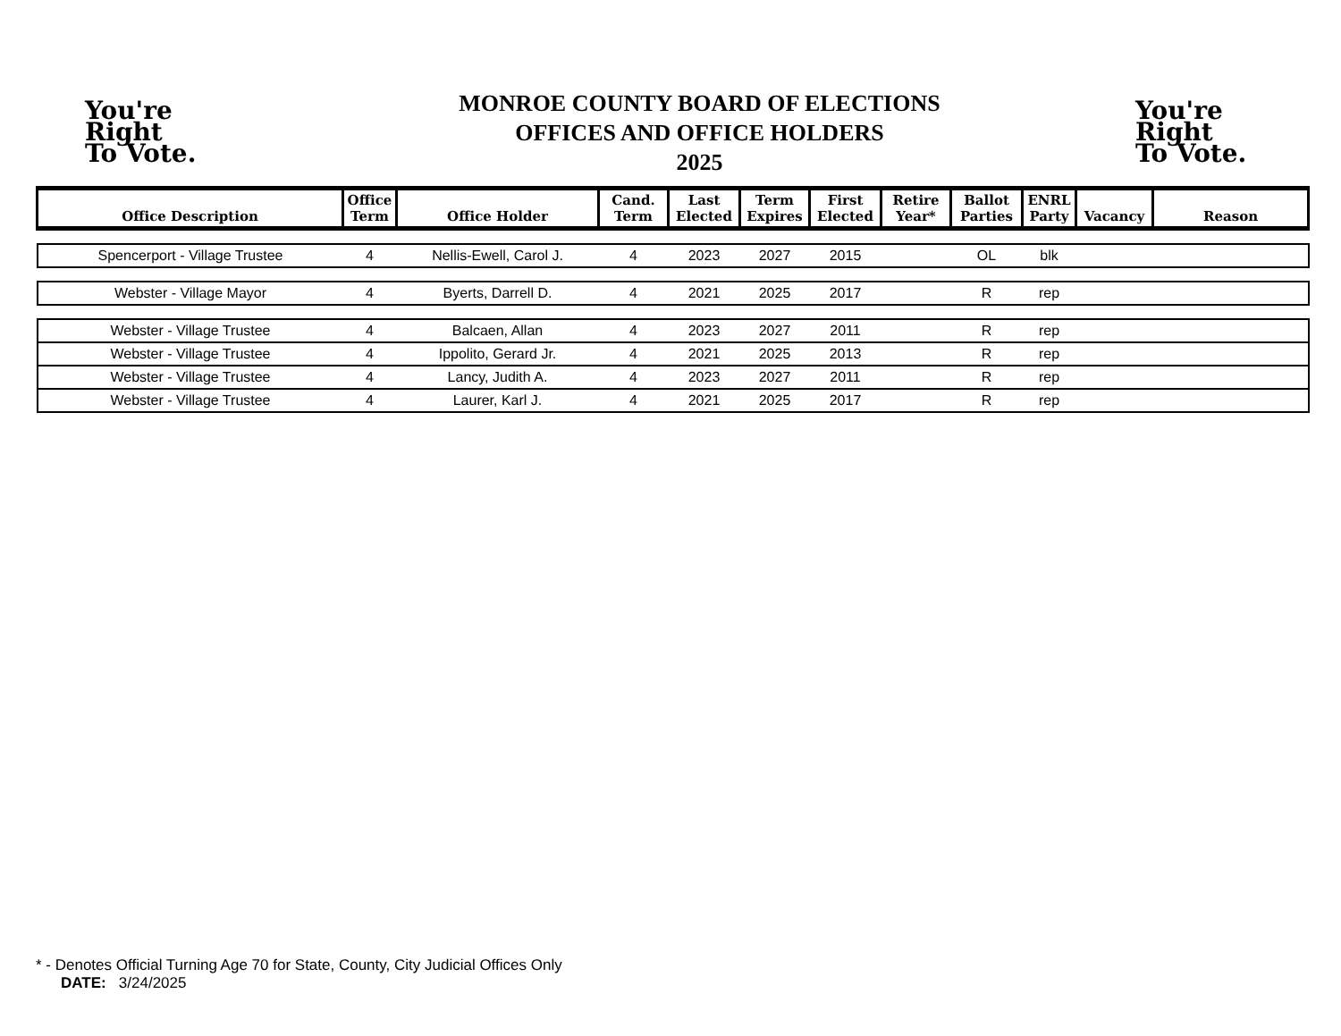You're
Right
To Vote.
MONROE COUNTY BOARD OF ELECTIONS
OFFICES AND OFFICE HOLDERS
2025
You're
Right
To Vote.
| Office Description | Office Term | Office Holder | Cand. Term | Last Elected | Term Expires | First Elected | Retire Year* | Ballot Parties | ENRL Party | Vacancy | Reason |
| --- | --- | --- | --- | --- | --- | --- | --- | --- | --- | --- | --- |
| Spencerport - Village Trustee | 4 | Nellis-Ewell, Carol J. | 4 | 2023 | 2027 | 2015 | | OL | blk | | |
| Webster - Village Mayor | 4 | Byerts, Darrell D. | 4 | 2021 | 2025 | 2017 | | R | rep | | |
| Webster - Village Trustee | 4 | Balcaen, Allan | 4 | 2023 | 2027 | 2011 | | R | rep | | |
| Webster - Village Trustee | 4 | Ippolito, Gerard Jr. | 4 | 2021 | 2025 | 2013 | | R | rep | | |
| Webster - Village Trustee | 4 | Lancy, Judith A. | 4 | 2023 | 2027 | 2011 | | R | rep | | |
| Webster - Village Trustee | 4 | Laurer, Karl J. | 4 | 2021 | 2025 | 2017 | | R | rep | | |
* - Denotes Official Turning Age 70 for State, County, City Judicial Offices Only
DATE: 3/24/2025